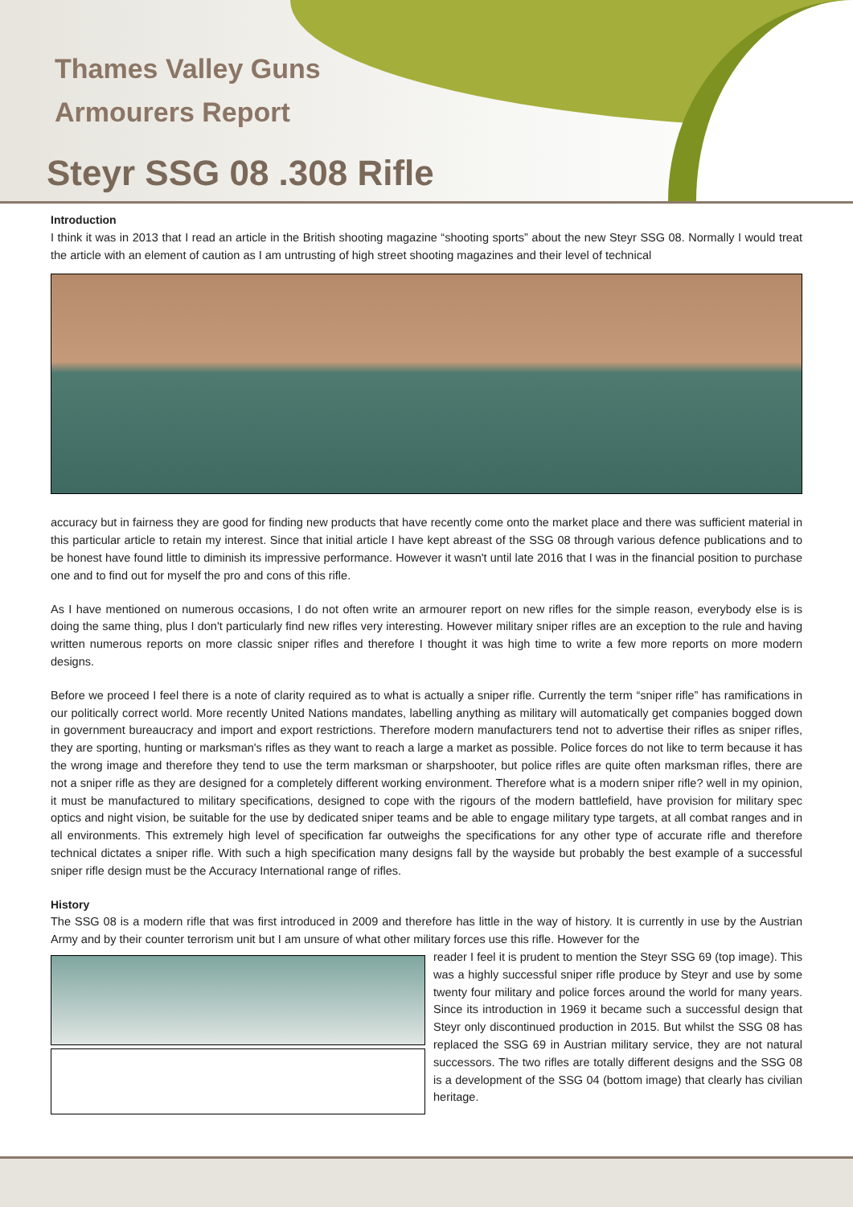Thames Valley Guns
Armourers Report
Steyr SSG 08 .308 Rifle
Introduction
I think it was in 2013 that I read an article in the British shooting magazine “shooting sports” about the new Steyr SSG 08. Normally I would treat the article with an element of caution as I am untrusting of high street shooting magazines and their level of technical
accuracy but in fairness they are good for finding new products that have recently come onto the market place and there was sufficient material in this particular article to retain my interest. Since that initial article I have kept abreast of the SSG 08 through various defence publications and to be honest have found little to diminish its impressive performance. However it wasn't until late 2016 that I was in the financial position to purchase one and to find out for myself the pro and cons of this rifle.
As I have mentioned on numerous occasions, I do not often write an armourer report on new rifles for the simple reason, everybody else is is doing the same thing, plus I don't particularly find new rifles very interesting. However military sniper rifles are an exception to the rule and having written numerous reports on more classic sniper rifles and therefore I thought it was high time to write a few more reports on more modern designs.
Before we proceed I feel there is a note of clarity required as to what is actually a sniper rifle. Currently the term “sniper rifle” has ramifications in our politically correct world. More recently United Nations mandates, labelling anything as military will automatically get companies bogged down in government bureaucracy and import and export restrictions. Therefore modern manufacturers tend not to advertise their rifles as sniper rifles, they are sporting, hunting or marksman's rifles as they want to reach a large a market as possible. Police forces do not like to term because it has the wrong image and therefore they tend to use the term marksman or sharpshooter, but police rifles are quite often marksman rifles, there are not a sniper rifle as they are designed for a completely different working environment. Therefore what is a modern sniper rifle? well in my opinion, it must be manufactured to military specifications, designed to cope with the rigours of the modern battlefield, have provision for military spec optics and night vision, be suitable for the use by dedicated sniper teams and be able to engage military type targets, at all combat ranges and in all environments. This extremely high level of specification far outweighs the specifications for any other type of accurate rifle and therefore technical dictates a sniper rifle. With such a high specification many designs fall by the wayside but probably the best example of a successful sniper rifle design must be the Accuracy International range of rifles.
History
The SSG 08 is a modern rifle that was first introduced in 2009 and therefore has little in the way of history. It is currently in use by the Austrian Army and by their counter terrorism unit but I am unsure of what other military forces use this rifle. However for the
reader I feel it is prudent to mention the Steyr SSG 69 (top image). This was a highly successful sniper rifle produce by Steyr and use by some twenty four military and police forces around the world for many years. Since its introduction in 1969 it became such a successful design that Steyr only discontinued production in 2015. But whilst the SSG 08 has replaced the SSG 69 in Austrian military service, they are not natural successors. The two rifles are totally different designs and the SSG 08 is a development of the SSG 04 (bottom image) that clearly has civilian heritage.